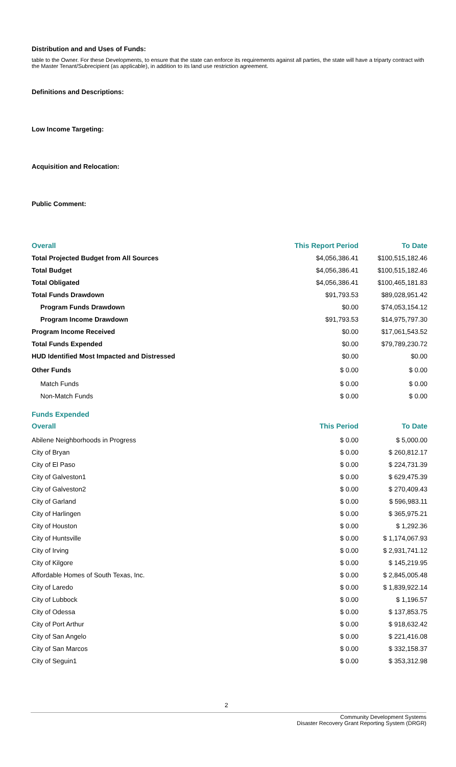Distribution and and Uses of Funds:
table to the Owner. For these Developments, to ensure that the state can enforce its requirements against all parties, the state will have a triparty contract with the Master Tenant/Subrecipient (as applicable), in addition to its land use restriction agreement.
Definitions and Descriptions:
Low Income Targeting:
Acquisition and Relocation:
Public Comment:
| Overall | This Report Period | To Date |
| --- | --- | --- |
| Total Projected Budget from All Sources | $4,056,386.41 | $100,515,182.46 |
| Total Budget | $4,056,386.41 | $100,515,182.46 |
| Total Obligated | $4,056,386.41 | $100,465,181.83 |
| Total Funds Drawdown | $91,793.53 | $89,028,951.42 |
| Program Funds Drawdown | $0.00 | $74,053,154.12 |
| Program Income Drawdown | $91,793.53 | $14,975,797.30 |
| Program Income Received | $0.00 | $17,061,543.52 |
| Total Funds Expended | $0.00 | $79,789,230.72 |
| HUD Identified Most Impacted and Distressed | $0.00 | $0.00 |
| Other Funds | $ 0.00 | $ 0.00 |
| Match Funds | $ 0.00 | $ 0.00 |
| Non-Match Funds | $ 0.00 | $ 0.00 |
| Funds Expended | | |
| Overall | This Period | To Date |
| Abilene Neighborhoods in Progress | $ 0.00 | $ 5,000.00 |
| City of Bryan | $ 0.00 | $ 260,812.17 |
| City of El Paso | $ 0.00 | $ 224,731.39 |
| City of Galveston1 | $ 0.00 | $ 629,475.39 |
| City of Galveston2 | $ 0.00 | $ 270,409.43 |
| City of Garland | $ 0.00 | $ 596,983.11 |
| City of Harlingen | $ 0.00 | $ 365,975.21 |
| City of Houston | $ 0.00 | $ 1,292.36 |
| City of Huntsville | $ 0.00 | $ 1,174,067.93 |
| City of Irving | $ 0.00 | $ 2,931,741.12 |
| City of Kilgore | $ 0.00 | $ 145,219.95 |
| Affordable Homes of South Texas, Inc. | $ 0.00 | $ 2,845,005.48 |
| City of Laredo | $ 0.00 | $ 1,839,922.14 |
| City of Lubbock | $ 0.00 | $ 1,196.57 |
| City of Odessa | $ 0.00 | $ 137,853.75 |
| City of Port Arthur | $ 0.00 | $ 918,632.42 |
| City of San Angelo | $ 0.00 | $ 221,416.08 |
| City of San Marcos | $ 0.00 | $ 332,158.37 |
| City of Seguin1 | $ 0.00 | $ 353,312.98 |
2
Community Development Systems
Disaster Recovery Grant Reporting System (DRGR)